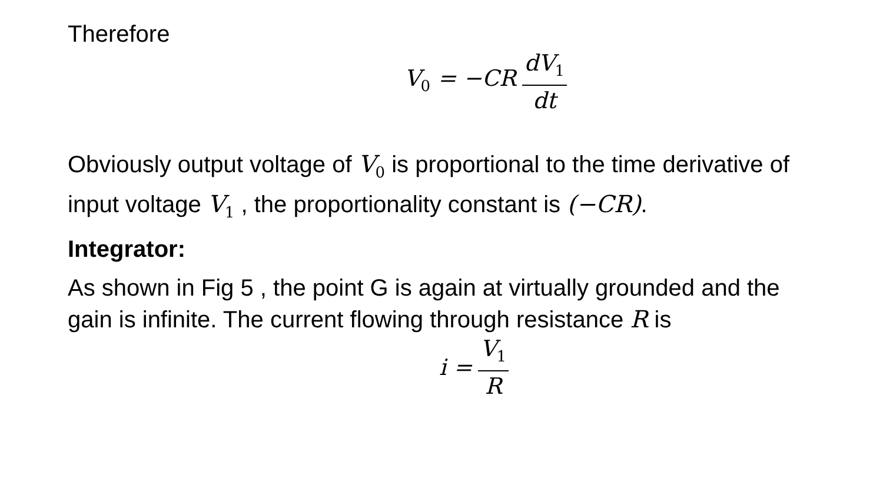Therefore
V<sub>0</sub> = −CR dV<sub>1</sub> dt
Obviously output voltage of V<sub>0</sub> is proportional to the time derivative of input voltage V<sub>1</sub> , the proportionality constant is (−CR).
Integrator:
As shown in Fig 5 , the point G is again at virtually grounded and the gain is infinite. The current flowing through resistance R is
i = V<sub>1</sub> R